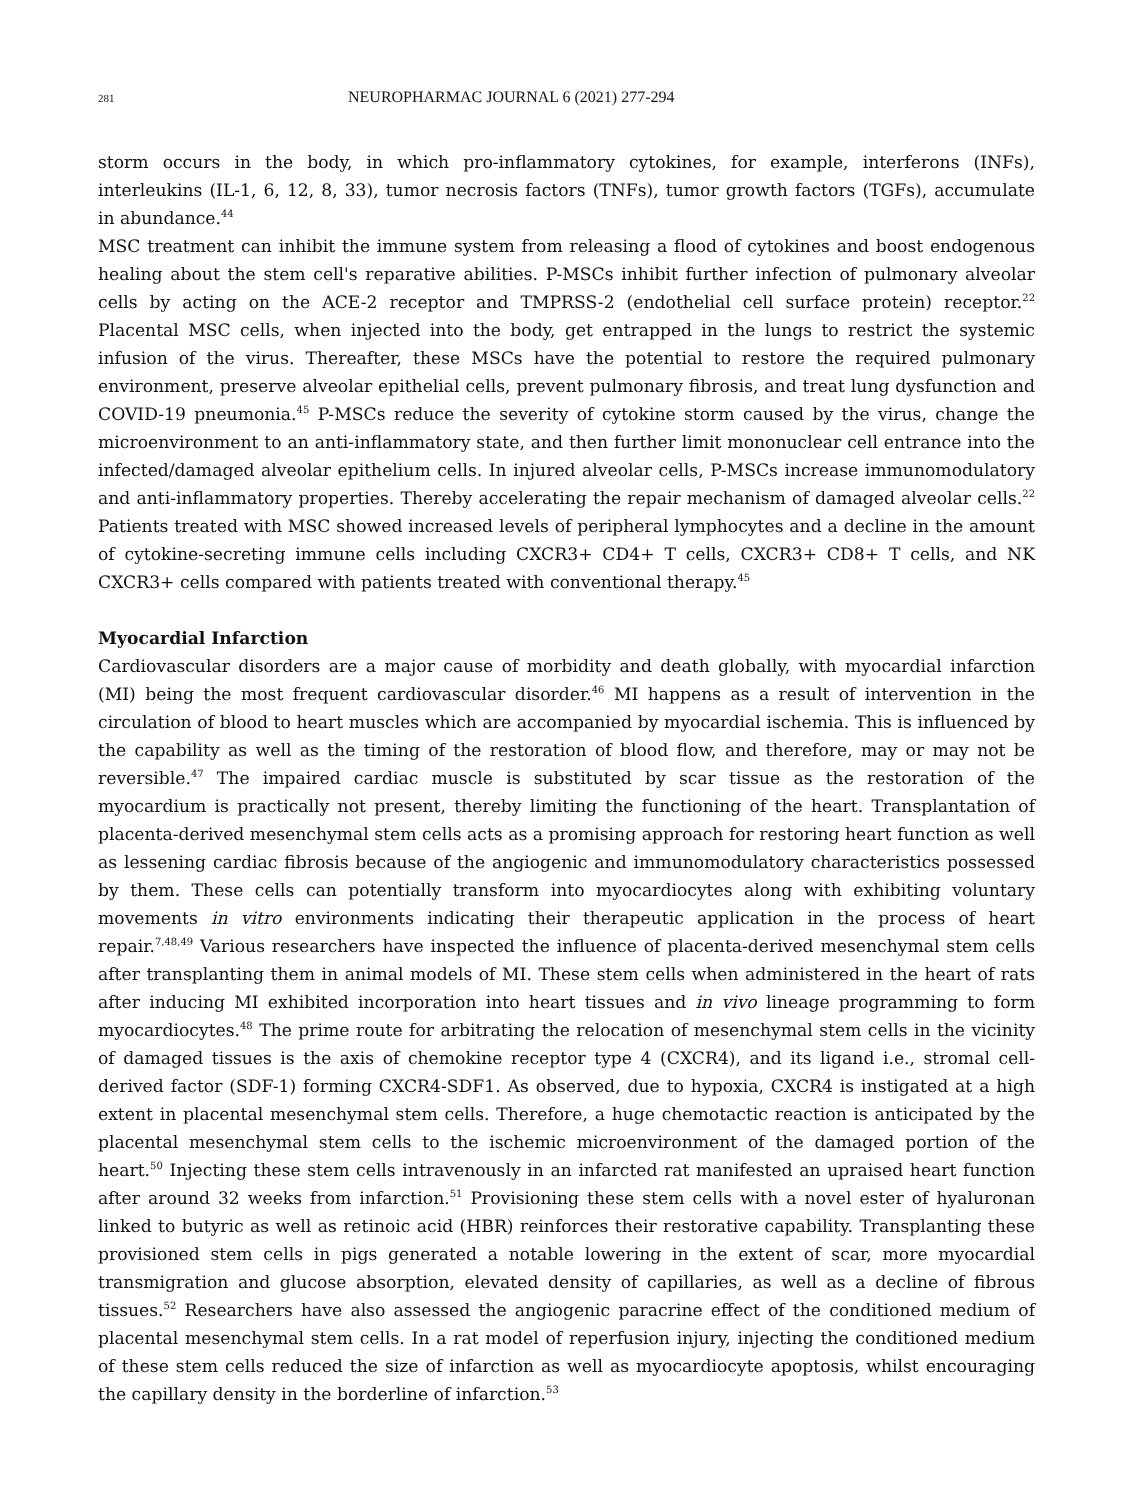281
NEUROPHARMAC JOURNAL 6 (2021) 277-294
storm occurs in the body, in which pro-inflammatory cytokines, for example, interferons (INFs), interleukins (IL-1, 6, 12, 8, 33), tumor necrosis factors (TNFs), tumor growth factors (TGFs), accumulate in abundance.<sup>44</sup>
MSC treatment can inhibit the immune system from releasing a flood of cytokines and boost endogenous healing about the stem cell's reparative abilities. P-MSCs inhibit further infection of pulmonary alveolar cells by acting on the ACE-2 receptor and TMPRSS-2 (endothelial cell surface protein) receptor.<sup>22</sup> Placental MSC cells, when injected into the body, get entrapped in the lungs to restrict the systemic infusion of the virus. Thereafter, these MSCs have the potential to restore the required pulmonary environment, preserve alveolar epithelial cells, prevent pulmonary fibrosis, and treat lung dysfunction and COVID-19 pneumonia.<sup>45</sup> P-MSCs reduce the severity of cytokine storm caused by the virus, change the microenvironment to an anti-inflammatory state, and then further limit mononuclear cell entrance into the infected/damaged alveolar epithelium cells. In injured alveolar cells, P-MSCs increase immunomodulatory and anti-inflammatory properties. Thereby accelerating the repair mechanism of damaged alveolar cells.<sup>22</sup> Patients treated with MSC showed increased levels of peripheral lymphocytes and a decline in the amount of cytokine-secreting immune cells including CXCR3+ CD4+ T cells, CXCR3+ CD8+ T cells, and NK CXCR3+ cells compared with patients treated with conventional therapy.<sup>45</sup>
Myocardial Infarction
Cardiovascular disorders are a major cause of morbidity and death globally, with myocardial infarction (MI) being the most frequent cardiovascular disorder.<sup>46</sup> MI happens as a result of intervention in the circulation of blood to heart muscles which are accompanied by myocardial ischemia. This is influenced by the capability as well as the timing of the restoration of blood flow, and therefore, may or may not be reversible.<sup>47</sup> The impaired cardiac muscle is substituted by scar tissue as the restoration of the myocardium is practically not present, thereby limiting the functioning of the heart. Transplantation of placenta-derived mesenchymal stem cells acts as a promising approach for restoring heart function as well as lessening cardiac fibrosis because of the angiogenic and immunomodulatory characteristics possessed by them. These cells can potentially transform into myocardiocytes along with exhibiting voluntary movements in vitro environments indicating their therapeutic application in the process of heart repair.<sup>7,48,49</sup> Various researchers have inspected the influence of placenta-derived mesenchymal stem cells after transplanting them in animal models of MI. These stem cells when administered in the heart of rats after inducing MI exhibited incorporation into heart tissues and in vivo lineage programming to form myocardiocytes.<sup>48</sup> The prime route for arbitrating the relocation of mesenchymal stem cells in the vicinity of damaged tissues is the axis of chemokine receptor type 4 (CXCR4), and its ligand i.e., stromal cell-derived factor (SDF-1) forming CXCR4-SDF1. As observed, due to hypoxia, CXCR4 is instigated at a high extent in placental mesenchymal stem cells. Therefore, a huge chemotactic reaction is anticipated by the placental mesenchymal stem cells to the ischemic microenvironment of the damaged portion of the heart.<sup>50</sup> Injecting these stem cells intravenously in an infarcted rat manifested an upraised heart function after around 32 weeks from infarction.<sup>51</sup> Provisioning these stem cells with a novel ester of hyaluronan linked to butyric as well as retinoic acid (HBR) reinforces their restorative capability. Transplanting these provisioned stem cells in pigs generated a notable lowering in the extent of scar, more myocardial transmigration and glucose absorption, elevated density of capillaries, as well as a decline of fibrous tissues.<sup>52</sup> Researchers have also assessed the angiogenic paracrine effect of the conditioned medium of placental mesenchymal stem cells. In a rat model of reperfusion injury, injecting the conditioned medium of these stem cells reduced the size of infarction as well as myocardiocyte apoptosis, whilst encouraging the capillary density in the borderline of infarction.<sup>53</sup>